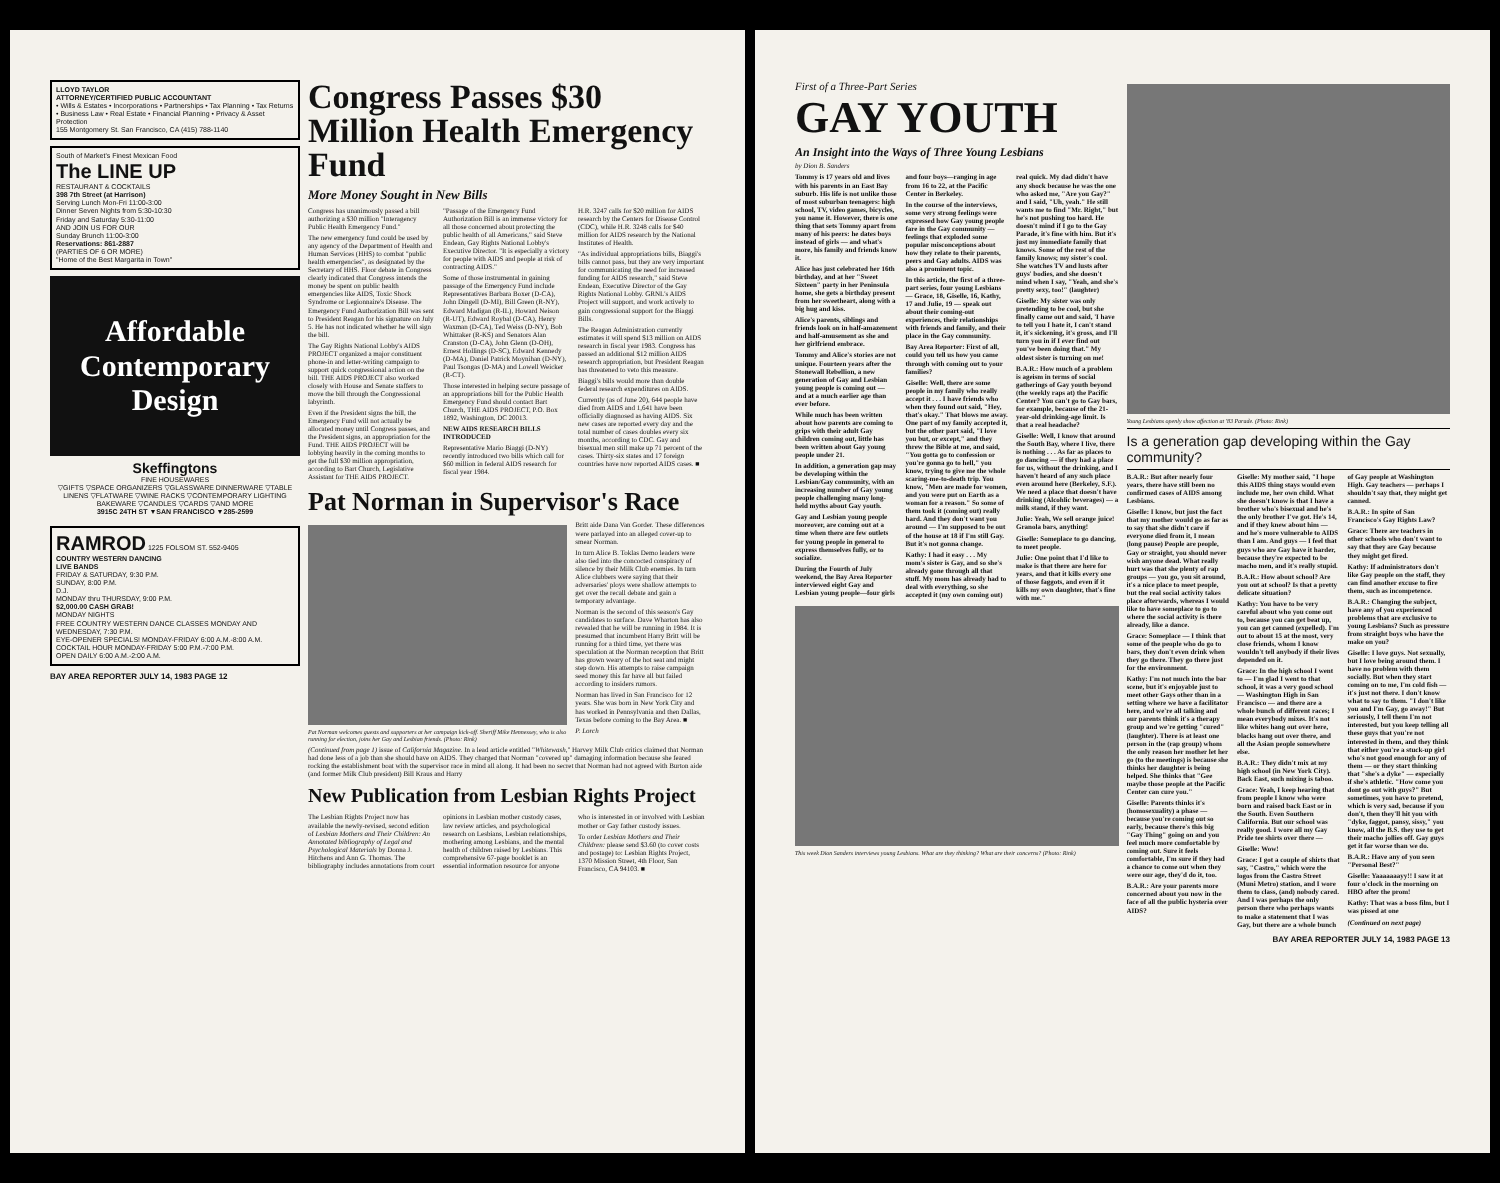LLOYD TAYLOR
ATTORNEY/CERTIFIED PUBLIC ACCOUNTANT
• Wills & Estates • Incorporations • Partnerships • Tax Planning • Tax Returns • Business Law • Real Estate • Financial Planning • Privacy & Asset Protection
155 Montgomery St. San Francisco, CA (415) 788-1140
South of Market's Finest Mexican Food
The LINE UP
RESTAURANT & COCKTAILS
398 7th Street (at Harrison)
Serving Lunch Mon-Fri 11:00-3:00
Dinner Seven Nights from 5:30-10:30
Friday and Saturday 5:30-11:00
AND JOIN US FOR OUR
Sunday Brunch 11:00-3:00
Reservations: 861-2887
(PARTIES OF 6 OR MORE)
"Home of the Best Margarita in Town"
Affordable Contemporary Design
Skeffingtons
FINE HOUSEWARES
▽GIFTS ▽SPACE ORGANIZERS ▽GLASSWARE DINNERWARE ▽TABLE LINENS ▽FLATWARE ▽WINE RACKS ▽CONTEMPORARY LIGHTING BAKEWARE ▽CANDLES ▽CARDS ▽AND MORE
3915C 24TH ST ▼SAN FRANCISCO ▼285-2599
RAMROD 1225 FOLSOM ST. 552-9405
COUNTRY WESTERN DANCING
LIVE BANDS
FRIDAY & SATURDAY, 9:30 P.M.
SUNDAY, 8:00 P.M.
D.J.
MONDAY thru THURSDAY, 9:00 P.M.
$2,000.00 CASH GRAB!
MONDAY NIGHTS
FREE COUNTRY WESTERN DANCE CLASSES MONDAY AND WEDNESDAY, 7:30 P.M.
EYE-OPENER SPECIALS! MONDAY-FRIDAY 6:00 A.M.-8:00 A.M.
COCKTAIL HOUR MONDAY-FRIDAY 5:00 P.M.-7:00 P.M.
OPEN DAILY 6:00 A.M.-2:00 A.M.
BAY AREA REPORTER JULY 14, 1983 PAGE 12
Congress Passes $30 Million Health Emergency Fund
More Money Sought in New Bills
Congress has unanimously passed a bill authorizing a $30 million "Interagency Public Health Emergency Fund."
The new emergency fund could be used by any agency of the Department of Health and Human Services (HHS) to combat "public health emergencies", as designated by the Secretary of HHS. Floor debate in Congress clearly indicated that Congress intends the money be spent on public health emergencies like AIDS, Toxic Shock Syndrome or Legionnaire's Disease. The Emergency Fund Authorization Bill was sent to President Reagan for his signature on July 5. He has not indicated whether he will sign the bill.
The Gay Rights National Lobby's AIDS PROJECT organized a major constituent phone-in and letter-writing campaign to support quick congressional action on the bill. THE AIDS PROJECT also worked closely with House and Senate staffers to move the bill through the Congressional labyrinth.
Even if the President signs the bill, the Emergency Fund will not actually be allocated money until Congress passes, and the President signs, an appropriation for the Fund. THE AIDS PROJECT will be lobbying heavily in the coming months to get the full $30 million appropriation, according to Bart Church, Legislative Assistant for THE AIDS PROJECT.
"Passage of the Emergency Fund Authorization Bill is an immense victory for all those concerned about protecting the public health of all Americans," said Steve Endean, Gay Rights National Lobby's Executive Director. "It is especially a victory for people with AIDS and people at risk of contracting AIDS."
Some of those instrumental in gaining passage of the Emergency Fund include Representatives Barbara Boxer (D-CA), John Dingell (D-MI), Bill Green (R-NY), Edward Madigan (R-IL), Howard Neison (R-UT), Edward Roybal (D-CA), Henry Waxman (D-CA), Ted Weiss (D-NY), Bob Whittaker (R-KS) and Senators Alan Cranston (D-CA), John Glenn (D-OH), Ernest Hollings (D-SC), Edward Kennedy (D-MA), Daniel Patrick Moynihan (D-NY), Paul Tsongas (D-MA) and Lowell Weicker (R-CT).
Those interested in helping secure passage of an appropriations bill for the Public Health Emergency Fund should contact Bart Church, THE AIDS PROJECT, P.O. Box 1892, Washington, DC 20013.
NEW AIDS RESEARCH BILLS INTRODUCED
Representative Mario Biaggi (D-NY) recently introduced two bills which call for $60 million in federal AIDS research for fiscal year 1984.
H.R. 3247 calls for $20 million for AIDS research by the Centers for Disease Control (CDC), while H.R. 3248 calls for $40 million for AIDS research by the National Institutes of Health.
"As individual appropriations bills, Biaggi's bills cannot pass, but they are very important for communicating the need for increased funding for AIDS research," said Steve Endean, Executive Director of the Gay Rights National Lobby. GRNL's AIDS Project will support, and work actively to gain congressional support for the Biaggi Bills.
The Reagan Administration currently estimates it will spend $13 million on AIDS research in fiscal year 1983. Congress has passed an additional $12 million AIDS research appropriation, but President Reagan has threatened to veto this measure.
Biaggi's bills would more than double federal research expenditures on AIDS.
Currently (as of June 20), 644 people have died from AIDS and 1,641 have been officially diagnosed as having AIDS. Six new cases are reported every day and the total number of cases doubles every six months, according to CDC. Gay and bisexual men still make up 71 percent of the cases. Thirty-six states and 17 foreign countries have now reported AIDS cases. ■
Pat Norman in Supervisor's Race
Pat Norman welcomes guests and supporters at her campaign kick-off. Sheriff Mike Hennessey, who is also running for election, joins her Gay and Lesbian friends. (Photo: Rink)
Britt aide Dana Van Gorder. These differences were parlayed into an alleged cover-up to smear Norman.
In turn Alice B. Toklas Demo leaders were also tied into the concocted conspiracy of silence by their Milk Club enemies. In turn Alice clubbers were saying that their adversaries' ploys were shallow attempts to get over the recall debate and gain a temporary advantage.
Norman is the second of this season's Gay candidates to surface. Dave Wharton has also revealed that he will be running in 1984. It is presumed that incumbent Harry Britt will be running for a third time, yet there was speculation at the Norman reception that Britt has grown weary of the hot seat and might step down. His attempts to raise campaign seed money this far have all but failed according to insiders rumors.
Norman has lived in San Francisco for 12 years. She was born in New York City and has worked in Pennsylvania and then Dallas, Texas before coming to the Bay Area. ■
P. Lorch
(Continued from page 1) issue of California Magazine. In a lead article entitled "Whitewash," Harvey Milk Club critics claimed that Norman had done less of a job than she should have on AIDS. They charged that Norman "covered up" damaging information because she feared rocking the establishment boat with the supervisor race in mind all along. It had been no secret that Norman had not agreed with Burton aide (and former Milk Club president) Bill Kraus and Harry
New Publication from Lesbian Rights Project
The Lesbian Rights Project now has available the newly-revised, second edition of Lesbian Mothers and Their Children: An Annotated bibliography of Legal and Psychological Materials by Donna J. Hitchens and Ann G. Thomas. The bibliography includes annotations from court opinions in Lesbian mother custody cases, law review articles, and psychological research on Lesbians, Lesbian relationships, mothering among Lesbians, and the mental health of children raised by Lesbians. This comprehensive 67-page booklet is an essential information resource for anyone who is interested in or involved with Lesbian mother or Gay father custody issues.
To order Lesbian Mothers and Their Children: please send $3.60 (to cover costs and postage) to: Lesbian Rights Project, 1370 Mission Street, 4th Floor, San Francisco, CA 94103. ■
First of a Three-Part Series
GAY YOUTH
An Insight into the Ways of Three Young Lesbians
by Dion B. Sanders
Tommy is 17 years old and lives with his parents in an East Bay suburb. His life is not unlike those of most suburban teenagers: high school, TV, video games, bicycles, you name it. However, there is one thing that sets Tommy apart from many of his peers: he dates boys instead of girls — and what's more, his family and friends know it.
Alice has just celebrated her 16th birthday, and at her "Sweet Sixteen" party in her Peninsula home, she gets a birthday present from her sweetheart, along with a big hug and kiss.
Alice's parents, siblings and friends look on in half-amazement and half-amusement as she and her girlfriend embrace.
Tommy and Alice's stories are not unique. Fourteen years after the Stonewall Rebellion, a new generation of Gay and Lesbian young people is coming out — and at a much earlier age than ever before.
While much has been written about how parents are coming to grips with their adult Gay children coming out, little has been written about Gay young people under 21.
In addition, a generation gap may be developing within the Lesbian/Gay community, with an increasing number of Gay young people challenging many long-held myths about Gay youth.
Gay and Lesbian young people moreover, are coming out at a time when there are few outlets for young people in general to express themselves fully, or to socialize.
During the Fourth of July weekend, the Bay Area Reporter interviewed eight Gay and Lesbian young people—four girls and four boys—ranging in age from 16 to 22, at the Pacific Center in Berkeley.
In the course of the interviews, some very strong feelings were expressed how Gay young people fare in the Gay community — feelings that exploded some popular misconceptions about how they relate to their parents, peers and Gay adults. AIDS was also a prominent topic.
In this article, the first of a three-part series, four young Lesbians — Grace, 18, Giselle, 16, Kathy, 17 and Julie, 19 — speak out about their coming-out experiences, their relationships with friends and family, and their place in the Gay community.
Bay Area Reporter: First of all, could you tell us how you came through with coming out to your families?
Giselle: Well, there are some people in my family who really accept it . . . I have friends who when they found out said, "Hey, that's okay." That blows me away. One part of my family accepted it, but the other part said, "I love you but, or except," and they threw the Bible at me, and said, "You gotta go to confession or you're gonna go to hell," you know, trying to give me the whole scaring-me-to-death trip. You know, "Men are made for women, and you were put on Earth as a woman for a reason." So some of them took it (coming out) really hard. And they don't want you around — I'm supposed to be out of the house at 18 if I'm still Gay. But it's not gonna change.
Kathy: I had it easy . . . My mom's sister is Gay, and so she's already gone through all that stuff. My mom has already had to deal with everything, so she accepted it (my own coming out) real quick. My dad didn't have any shock because he was the one who asked me, "Are you Gay?" and I said, "Uh, yeah." He still wants me to find "Mr. Right," but he's not pushing too hard. He doesn't mind if I go to the Gay Parade, it's fine with him. But it's just my immediate family that knows. Some of the rest of the family knows; my sister's cool. She watches TV and lusts after guys' bodies, and she doesn't mind when I say, "Yeah, and she's pretty sexy, too!" (laughter)
Giselle: My sister was only pretending to be cool, but she finally came out and said, 'I have to tell you I hate it, I can't stand it, it's sickening, it's gross, and I'll turn you in if I ever find out you've been doing that." My oldest sister is turning on me!
B.A.R.: How much of a problem is ageism in terms of social gatherings of Gay youth beyond (the weekly raps at) the Pacific Center? You can't go to Gay bars, for example, because of the 21-year-old drinking-age limit. Is that a real headache?
Giselle: Well, I know that around the South Bay, where I live, there is nothing . . . As far as places to go dancing — if they had a place for us, without the drinking, and I haven't heard of any such place even around here (Berkeley, S.F.). We need a place that doesn't have drinking (Alcohlic beverages) — a milk stand, if they want.
Julie: Yeah, We sell orange juice! Granola bars, anything!
Giselle: Someplace to go dancing, to meet people.
Julie: One point that I'd like to make is that there are here for years, and that it kills every one of those faggots, and even if it kills my own daughter, that's fine with me."
This week Dion Sanders interviews young Lesbians. What are they thinking? What are their concerns? (Photo: Rink)
Young Lesbians openly show affection at '83 Parade. (Photo: Rink)
Is a generation gap developing within the Gay community?
B.A.R.: But after nearly four years, there have still been no confirmed cases of AIDS among Lesbians.
Giselle: I know, but just the fact that my mother would go as far as to say that she didn't care if everyone died from it, I mean (long pause) People are people, Gay or straight, you should never wish anyone dead. What really hurt was that she plenty of rap groups — you go, you sit around, it's a nice place to meet people, but the real social activity takes place afterwards, whereas I would like to have someplace to go to where the social activity is there already, like a dance.
Grace: Someplace — I think that some of the people who do go to bars, they don't even drink when they go there. They go there just for the environment.
Kathy: I'm not much into the bar scene, but it's enjoyable just to meet other Gays other than in a setting where we have a facilitator here, and we're all talking and our parents think it's a therapy group and we're getting "cured" (laughter). There is at least one person in the (rap group) whom the only reason her mother let her go (to the meetings) is because she thinks her daughter is being helped. She thinks that "Gee maybe those people at the Pacific Center can cure you."
Giselle: Parents thinks it's (homosexuality) a phase — because you're coming out so early, because there's this big "Gay Thing" going on and you feel much more comfortable by coming out. Sure it feels comfortable, I'm sure if they had a chance to come out when they were our age, they'd do it, too.
B.A.R.: Are your parents more concerned about you now in the face of all the public hysteria over AIDS?
Giselle: My mother said, "I hope this AIDS thing stays would even include me, her own child. What she doesn't know is that I have a brother who's bisexual and he's the only brother I've got. He's 14, and if they knew about him — and he's more vulnerable to AIDS than I am. And guys — I feel that guys who are Gay have it harder, because they're expected to be macho men, and it's really stupid.
B.A.R.: How about school? Are you out at school? Is that a pretty delicate situation?
Kathy: You have to be very careful about who you come out to, because you can get beat up, you can get canned (expelled). I'm out to about 15 at the most, very close friends, whom I know wouldn't tell anybody if their lives depended on it.
Grace: In the high school I went to — I'm glad I went to that school, it was a very good school — Washington High in San Francisco — and there are a whole bunch of different races; I mean everybody mixes. It's not like whites hang out over here, blacks hang out over there, and all the Asian people somewhere else.
B.A.R.: They didn't mix at my high school (in New York City). Back East, such mixing is taboo.
Grace: Yeah, I keep hearing that from people I know who were born and raised back East or in the South. Even Southern California. But our school was really good. I wore all my Gay Pride tee shirts over there —
Giselle: Wow!
Grace: I got a couple of shirts that say, "Castro," which were the logos from the Castro Street (Muni Metro) station, and I wore them to class, (and) nobody cared. And I was perhaps the only person there who perhaps wants to make a statement that I was Gay, but there are a whole bunch of Gay people at Washington High. Gay teachers — perhaps I shouldn't say that, they might get canned.
B.A.R.: In spite of San Francisco's Gay Rights Law?
Grace: There are teachers in other schools who don't want to say that they are Gay because they might get fired.
Kathy: If administrators don't like Gay people on the staff, they can find another excuse to fire them, such as incompetence.
B.A.R.: Changing the subject, have any of you experienced problems that are exclusive to young Lesbians? Such as pressure from straight boys who have the make on you?
Giselle: I love guys. Not sexually, but I love being around them. I have no problem with them socially. But when they start coming on to me, I'm cold fish — it's just not there. I don't know what to say to them. "I don't like you and I'm Gay, go away!" But seriously, I tell them I'm not interested, but you keep telling all these guys that you're not interested in them, and they think that either you're a stuck-up girl who's not good enough for any of them — or they start thinking that "she's a dyke" — especially if she's athletic. "How come you dont go out with guys?" But sometimes, you have to pretend, which is very sad, because if you don't, then they'll hit you with "dyke, faggot, pansy, sissy," you know, all the B.S. they use to get their macho jollies off. Gay guys get it far worse than we do.
B.A.R.: Have any of you seen "Personal Best?"
Giselle: Yaaaaaaayy!! I saw it at four o'clock in the morning on HBO after the prom!
Kathy: That was a boss film, but I was pissed at one
(Continued on next page)
BAY AREA REPORTER JULY 14, 1983 PAGE 13